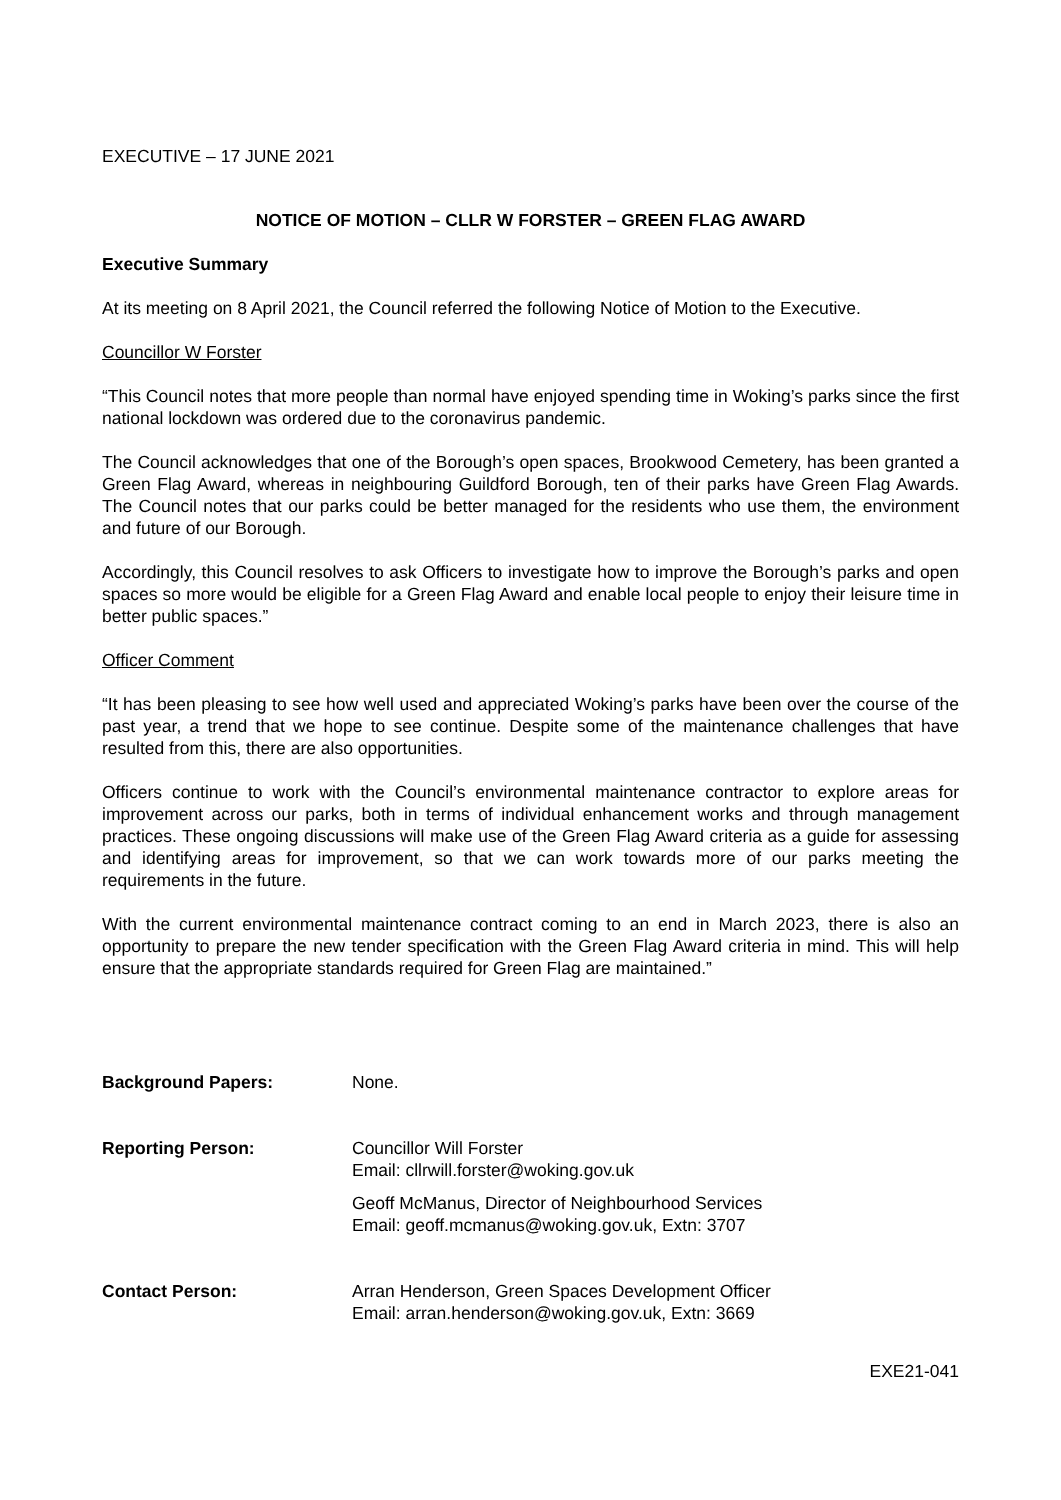EXECUTIVE – 17 JUNE 2021
NOTICE OF MOTION – CLLR W FORSTER – GREEN FLAG AWARD
Executive Summary
At its meeting on 8 April 2021, the Council referred the following Notice of Motion to the Executive.
Councillor W Forster
“This Council notes that more people than normal have enjoyed spending time in Woking’s parks since the first national lockdown was ordered due to the coronavirus pandemic.
The Council acknowledges that one of the Borough’s open spaces, Brookwood Cemetery, has been granted a Green Flag Award, whereas in neighbouring Guildford Borough, ten of their parks have Green Flag Awards. The Council notes that our parks could be better managed for the residents who use them, the environment and future of our Borough.
Accordingly, this Council resolves to ask Officers to investigate how to improve the Borough’s parks and open spaces so more would be eligible for a Green Flag Award and enable local people to enjoy their leisure time in better public spaces.”
Officer Comment
“It has been pleasing to see how well used and appreciated Woking’s parks have been over the course of the past year, a trend that we hope to see continue. Despite some of the maintenance challenges that have resulted from this, there are also opportunities.
Officers continue to work with the Council’s environmental maintenance contractor to explore areas for improvement across our parks, both in terms of individual enhancement works and through management practices. These ongoing discussions will make use of the Green Flag Award criteria as a guide for assessing and identifying areas for improvement, so that we can work towards more of our parks meeting the requirements in the future.
With the current environmental maintenance contract coming to an end in March 2023, there is also an opportunity to prepare the new tender specification with the Green Flag Award criteria in mind. This will help ensure that the appropriate standards required for Green Flag are maintained.”
| Background Papers: | None. |
| Reporting Person: | Councillor Will Forster Email: cllrwill.forster@woking.gov.uk Geoff McManus, Director of Neighbourhood Services Email: geoff.mcmanus@woking.gov.uk, Extn: 3707 |
| Contact Person: | Arran Henderson, Green Spaces Development Officer Email: arran.henderson@woking.gov.uk, Extn: 3669 |
EXE21-041